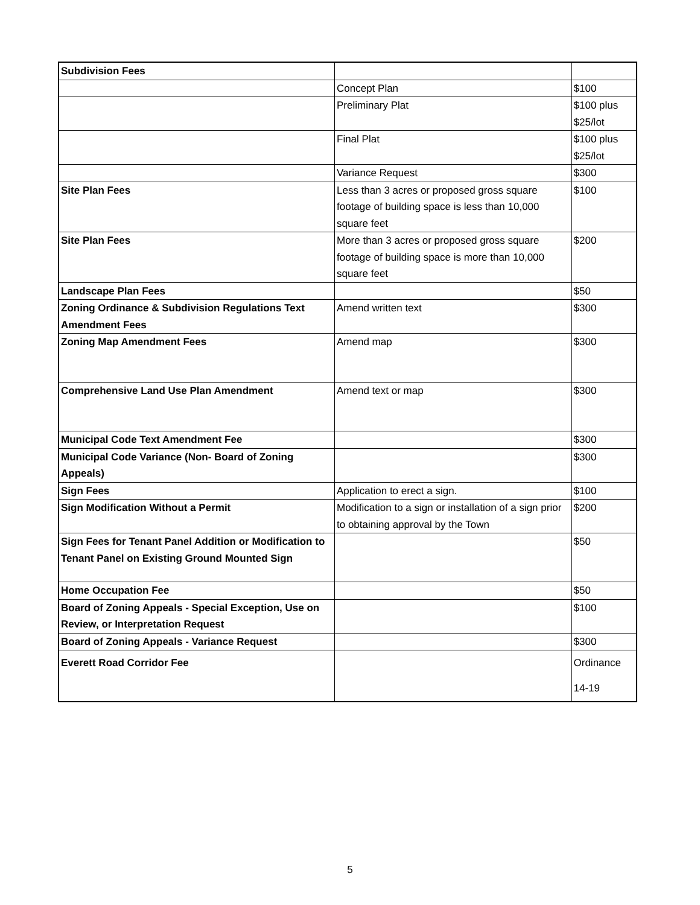| Subdivision Fees | | |
| | Concept Plan | $100 |
| | Preliminary Plat | $100 plus $25/lot |
| | Final Plat | $100 plus $25/lot |
| | Variance Request | $300 |
| Site Plan Fees | Less than 3 acres or proposed gross square footage of building space is less than 10,000 square feet | $100 |
| Site Plan Fees | More than 3 acres or proposed gross square footage of building space is more than 10,000 square feet | $200 |
| Landscape Plan Fees | | $50 |
| Zoning Ordinance & Subdivision Regulations Text Amendment Fees | Amend written text | $300 |
| Zoning Map Amendment Fees | Amend map | $300 |
| Comprehensive Land Use Plan Amendment | Amend text or map | $300 |
| Municipal Code Text Amendment Fee | | $300 |
| Municipal Code Variance (Non- Board of Zoning Appeals) | | $300 |
| Sign Fees | Application to erect a sign. | $100 |
| Sign Modification Without a Permit | Modification to a sign or installation of a sign prior to obtaining approval by the Town | $200 |
| Sign Fees for Tenant Panel Addition or Modification to Tenant Panel on Existing Ground Mounted Sign | | $50 |
| Home Occupation Fee | | $50 |
| Board of Zoning Appeals - Special Exception, Use on Review, or Interpretation Request | | $100 |
| Board of Zoning Appeals - Variance Request | | $300 |
| Everett Road Corridor Fee | | Ordinance 14-19 |
5